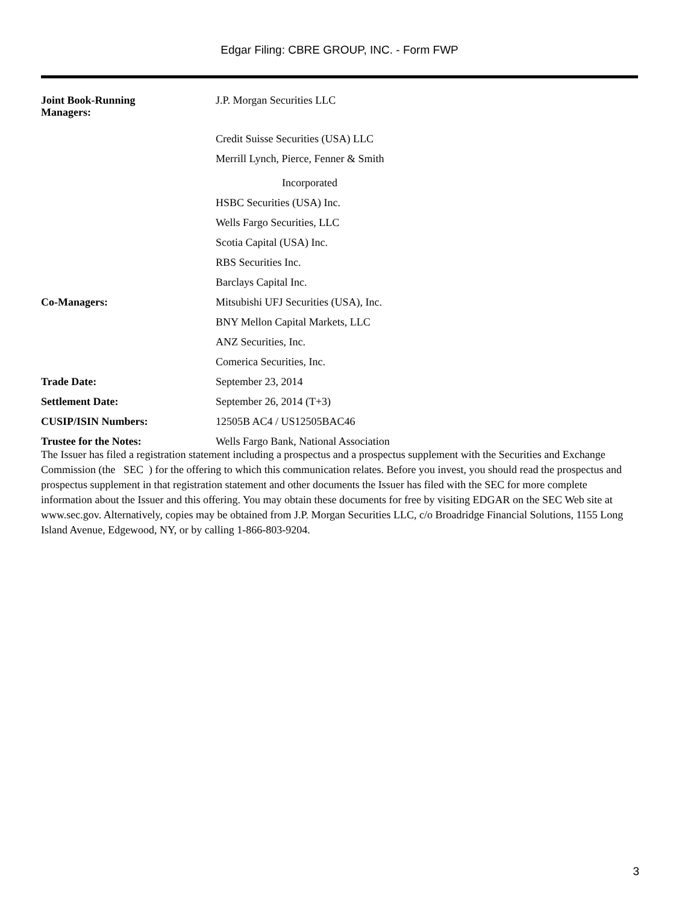Edgar Filing: CBRE GROUP, INC. - Form FWP
| Joint Book-Running Managers: | J.P. Morgan Securities LLC |
| | Credit Suisse Securities (USA) LLC |
| | Merrill Lynch, Pierce, Fenner & Smith Incorporated |
| | HSBC Securities (USA) Inc. |
| | Wells Fargo Securities, LLC |
| | Scotia Capital (USA) Inc. |
| | RBS Securities Inc. |
| | Barclays Capital Inc. |
| Co-Managers: | Mitsubishi UFJ Securities (USA), Inc. |
| | BNY Mellon Capital Markets, LLC |
| | ANZ Securities, Inc. |
| | Comerica Securities, Inc. |
| Trade Date: | September 23, 2014 |
| Settlement Date: | September 26, 2014 (T+3) |
| CUSIP/ISIN Numbers: | 12505B AC4 / US12505BAC46 |
| Trustee for the Notes: | Wells Fargo Bank, National Association |
The Issuer has filed a registration statement including a prospectus and a prospectus supplement with the Securities and Exchange Commission (the SEC ) for the offering to which this communication relates. Before you invest, you should read the prospectus and prospectus supplement in that registration statement and other documents the Issuer has filed with the SEC for more complete information about the Issuer and this offering. You may obtain these documents for free by visiting EDGAR on the SEC Web site at www.sec.gov. Alternatively, copies may be obtained from J.P. Morgan Securities LLC, c/o Broadridge Financial Solutions, 1155 Long Island Avenue, Edgewood, NY, or by calling 1-866-803-9204.
3